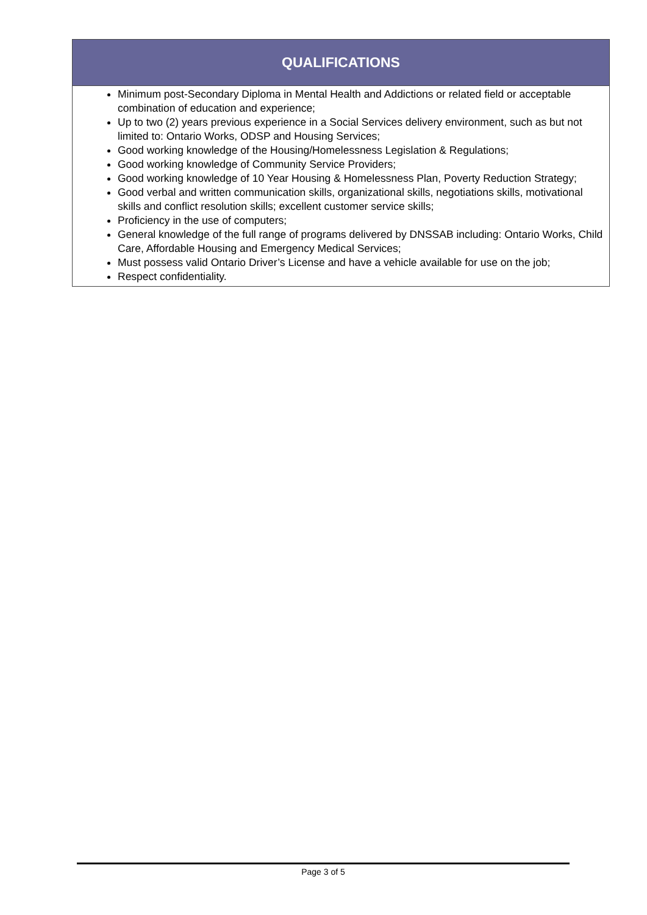| QUALIFICATIONS |
| --- |
| Minimum post-Secondary Diploma in Mental Health and Addictions or related field or acceptable combination of education and experience; Up to two (2) years previous experience in a Social Services delivery environment, such as but not limited to: Ontario Works, ODSP and Housing Services; Good working knowledge of the Housing/Homelessness Legislation & Regulations; Good working knowledge of Community Service Providers; Good working knowledge of 10 Year Housing & Homelessness Plan, Poverty Reduction Strategy; Good verbal and written communication skills, organizational skills, negotiations skills, motivational skills and conflict resolution skills; excellent customer service skills; Proficiency in the use of computers; General knowledge of the full range of programs delivered by DNSSAB including: Ontario Works, Child Care, Affordable Housing and Emergency Medical Services; Must possess valid Ontario Driver’s License and have a vehicle available for use on the job; Respect confidentiality. |
Page 3 of 5